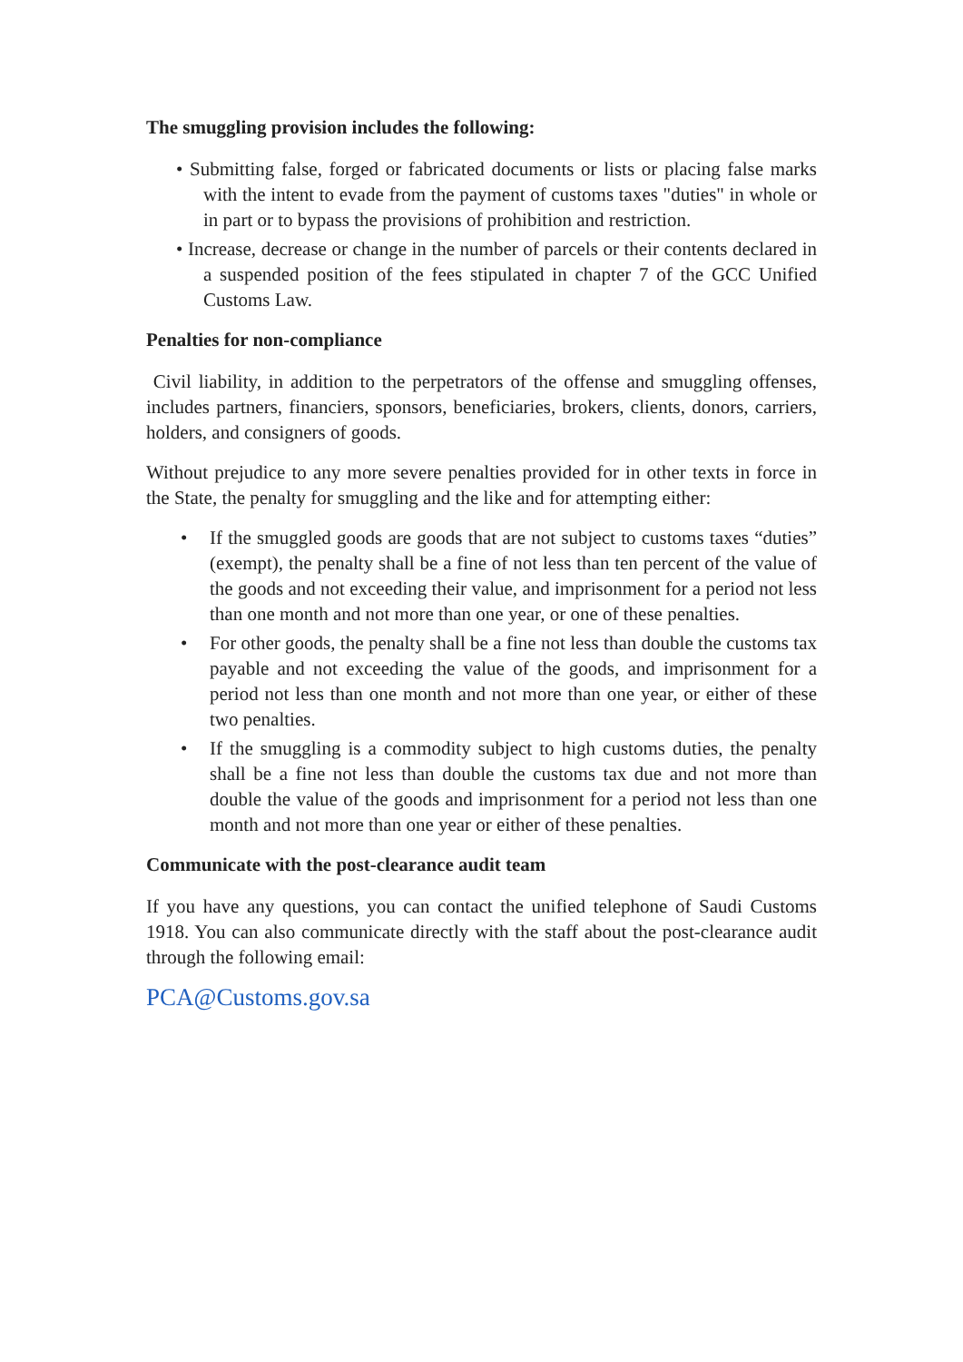The smuggling provision includes the following:
• Submitting false, forged or fabricated documents or lists or placing false marks with the intent to evade from the payment of customs taxes "duties" in whole or in part or to bypass the provisions of prohibition and restriction.
• Increase, decrease or change in the number of parcels or their contents declared in a suspended position of the fees stipulated in chapter 7 of the GCC Unified Customs Law.
Penalties for non-compliance
Civil liability, in addition to the perpetrators of the offense and smuggling offenses, includes partners, financiers, sponsors, beneficiaries, brokers, clients, donors, carriers, holders, and consigners of goods.
Without prejudice to any more severe penalties provided for in other texts in force in the State, the penalty for smuggling and the like and for attempting either:
• If the smuggled goods are goods that are not subject to customs taxes “duties” (exempt), the penalty shall be a fine of not less than ten percent of the value of the goods and not exceeding their value, and imprisonment for a period not less than one month and not more than one year, or one of these penalties.
• For other goods, the penalty shall be a fine not less than double the customs tax payable and not exceeding the value of the goods, and imprisonment for a period not less than one month and not more than one year, or either of these two penalties.
• If the smuggling is a commodity subject to high customs duties, the penalty shall be a fine not less than double the customs tax due and not more than double the value of the goods and imprisonment for a period not less than one month and not more than one year or either of these penalties.
Communicate with the post-clearance audit team
If you have any questions, you can contact the unified telephone of Saudi Customs 1918. You can also communicate directly with the staff about the post-clearance audit through the following email:
PCA@Customs.gov.sa